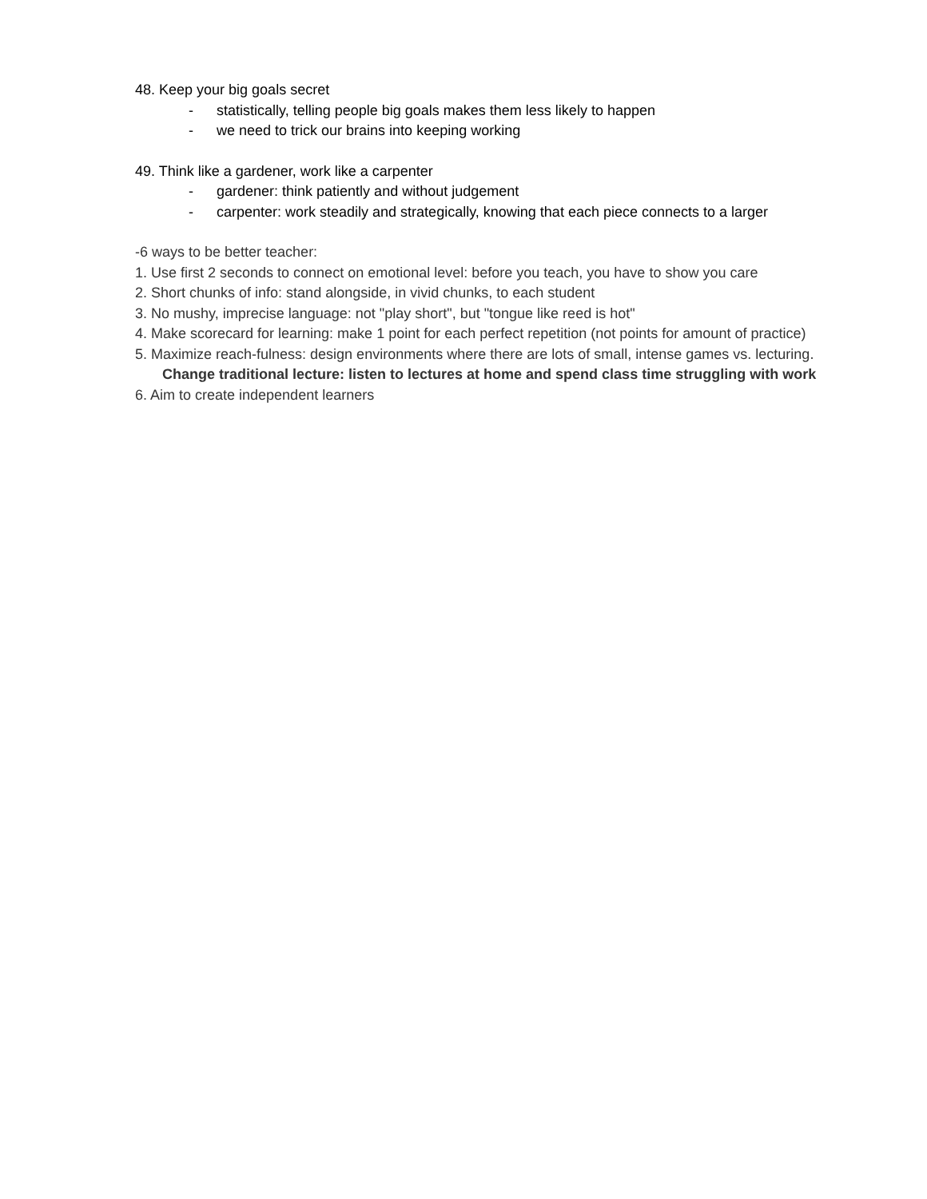48. Keep your big goals secret
- statistically, telling people big goals makes them less likely to happen
- we need to trick our brains into keeping working
49. Think like a gardener, work like a carpenter
- gardener: think patiently and without judgement
- carpenter: work steadily and strategically, knowing that each piece connects to a larger
-6 ways to be better teacher:
1. Use first 2 seconds to connect on emotional level: before you teach, you have to show you care
2. Short chunks of info: stand alongside, in vivid chunks, to each student
3. No mushy, imprecise language: not "play short", but "tongue like reed is hot"
4. Make scorecard for learning: make 1 point for each perfect repetition (not points for amount of practice)
5. Maximize reach-fulness: design environments where there are lots of small, intense games vs. lecturing. Change traditional lecture: listen to lectures at home and spend class time struggling with work
6. Aim to create independent learners